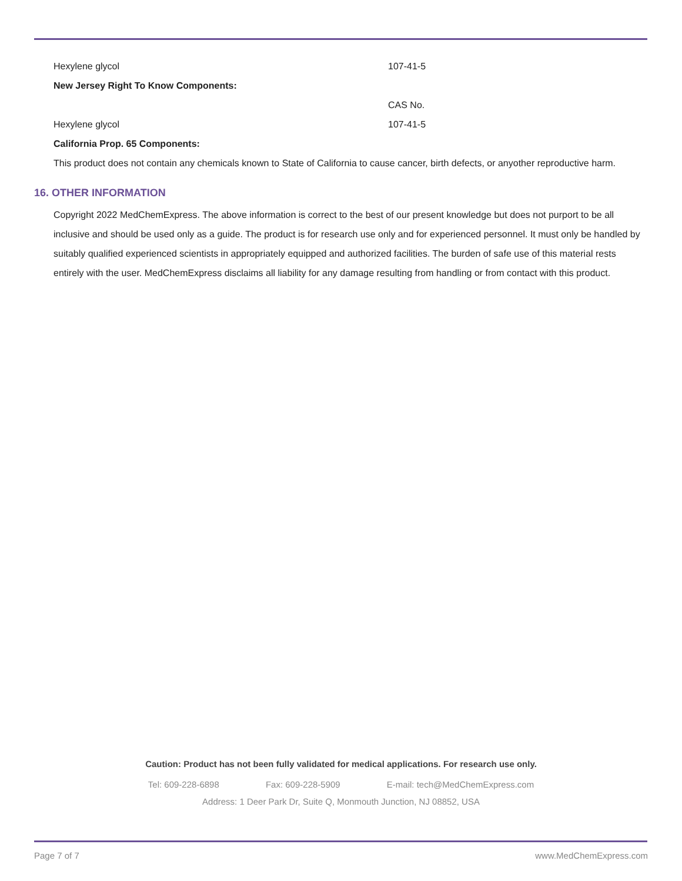| Hexylene glycol | 107-41-5 |
| New Jersey Right To Know Components: | |
| | CAS No. |
| Hexylene glycol | 107-41-5 |
| California Prop. 65 Components: | |
This product does not contain any chemicals known to State of California to cause cancer, birth defects, or anyother reproductive harm.
16. OTHER INFORMATION
Copyright 2022 MedChemExpress. The above information is correct to the best of our present knowledge but does not purport to be all inclusive and should be used only as a guide. The product is for research use only and for experienced personnel. It must only be handled by suitably qualified experienced scientists in appropriately equipped and authorized facilities. The burden of safe use of this material rests entirely with the user. MedChemExpress disclaims all liability for any damage resulting from handling or from contact with this product.
Caution: Product has not been fully validated for medical applications. For research use only.
Tel: 609-228-6898 Fax: 609-228-5909 E-mail: tech@MedChemExpress.com
Address: 1 Deer Park Dr, Suite Q, Monmouth Junction, NJ 08852, USA
Page 7 of 7 www.MedChemExpress.com